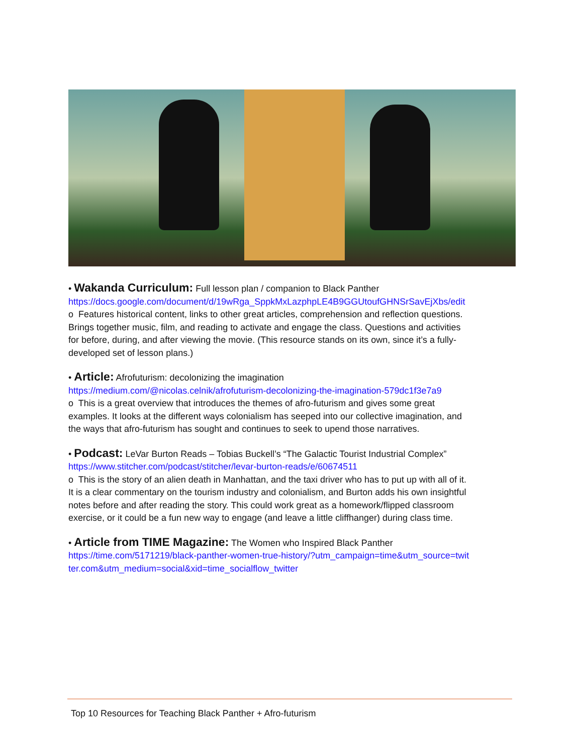• Wakanda Curriculum: Full lesson plan / companion to Black Panther
https://docs.google.com/document/d/19wRga_SppkMxLazphpLE4B9GGUtoufGHNSrSavEjXbs/edit
o Features historical content, links to other great articles, comprehension and reflection questions. Brings together music, film, and reading to activate and engage the class. Questions and activities for before, during, and after viewing the movie. (This resource stands on its own, since it’s a fully-developed set of lesson plans.)
• Article: Afrofuturism: decolonizing the imagination
https://medium.com/@nicolas.celnik/afrofuturism-decolonizing-the-imagination-579dc1f3e7a9
o This is a great overview that introduces the themes of afro-futurism and gives some great examples. It looks at the different ways colonialism has seeped into our collective imagination, and the ways that afro-futurism has sought and continues to seek to upend those narratives.
• Podcast: LeVar Burton Reads – Tobias Buckell’s “The Galactic Tourist Industrial Complex”
https://www.stitcher.com/podcast/stitcher/levar-burton-reads/e/60674511
o This is the story of an alien death in Manhattan, and the taxi driver who has to put up with all of it. It is a clear commentary on the tourism industry and colonialism, and Burton adds his own insightful notes before and after reading the story. This could work great as a homework/flipped classroom exercise, or it could be a fun new way to engage (and leave a little cliffhanger) during class time.
• Article from TIME Magazine: The Women who Inspired Black Panther
https://time.com/5171219/black-panther-women-true-history/?utm_campaign=time&utm_source=twitter.com&utm_medium=social&xid=time_socialflow_twitter
Top 10 Resources for Teaching Black Panther + Afro-futurism